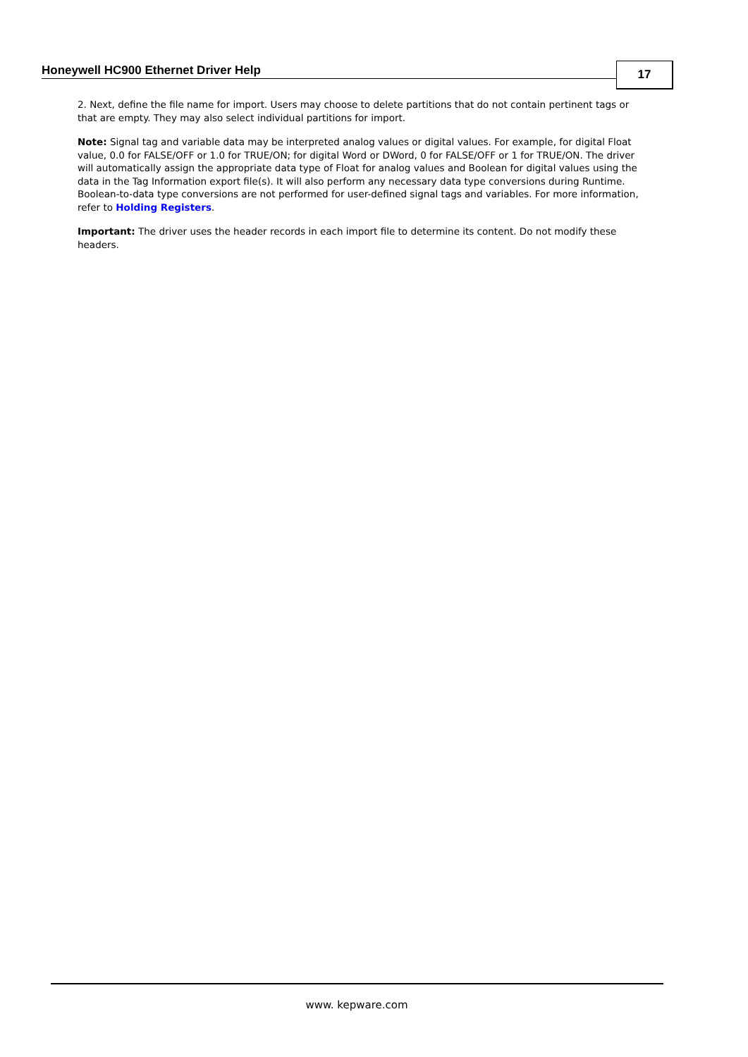Honeywell HC900 Ethernet Driver Help
17
2. Next, define the file name for import. Users may choose to delete partitions that do not contain pertinent tags or that are empty. They may also select individual partitions for import.
Note: Signal tag and variable data may be interpreted analog values or digital values. For example, for digital Float value, 0.0 for FALSE/OFF or 1.0 for TRUE/ON; for digital Word or DWord, 0 for FALSE/OFF or 1 for TRUE/ON. The driver will automatically assign the appropriate data type of Float for analog values and Boolean for digital values using the data in the Tag Information export file(s). It will also perform any necessary data type conversions during Runtime. Boolean-to-data type conversions are not performed for user-defined signal tags and variables. For more information, refer to Holding Registers.
Important: The driver uses the header records in each import file to determine its content. Do not modify these headers.
www. kepware.com